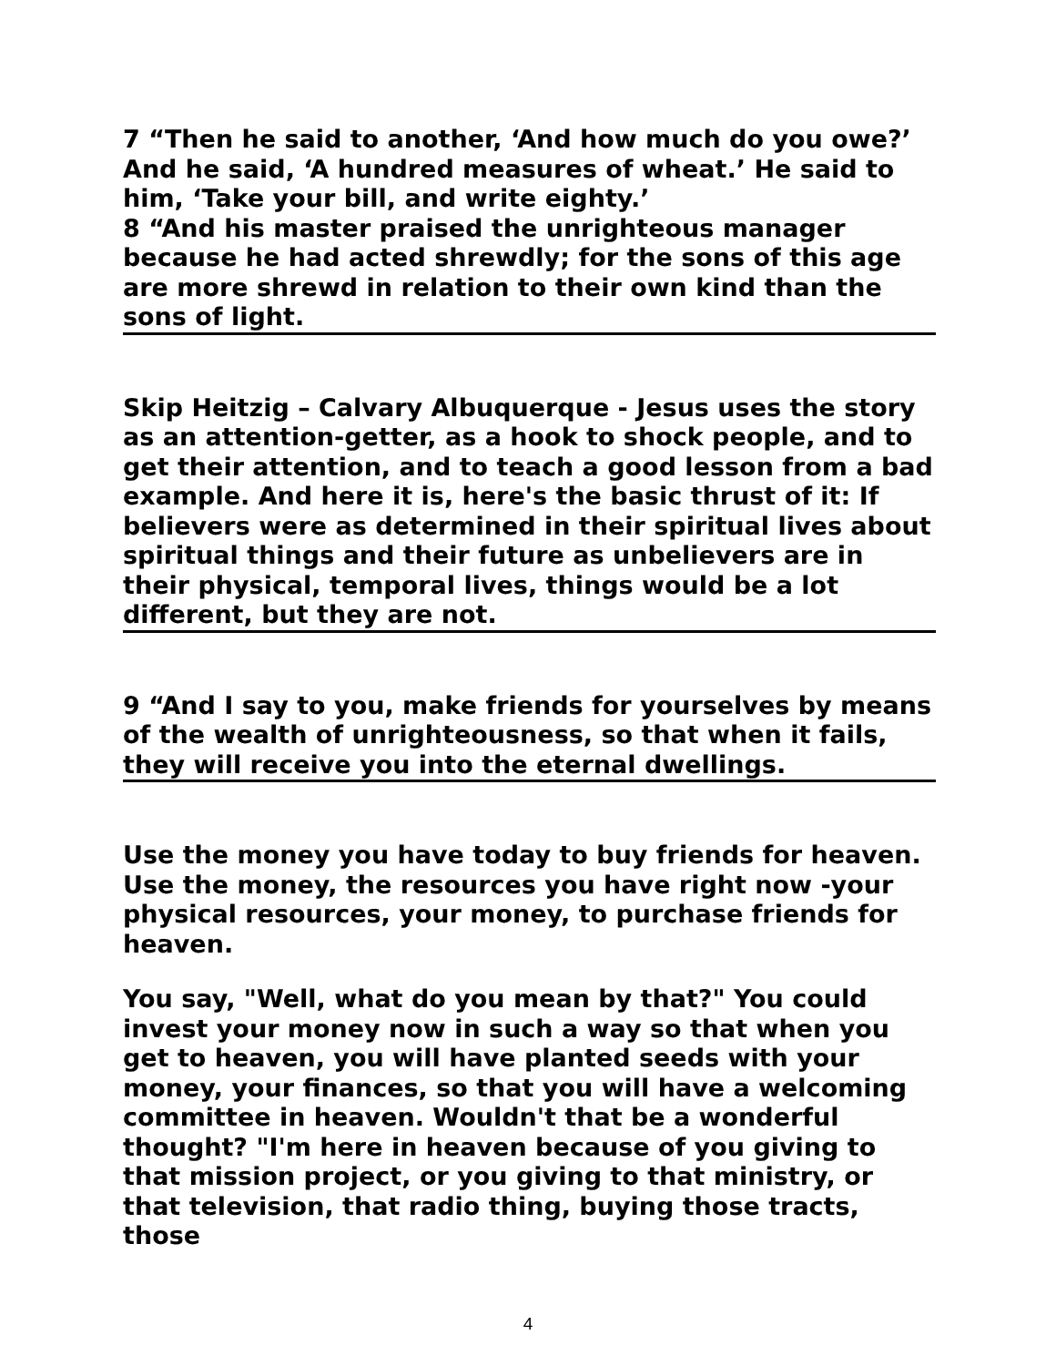7 “Then he said to another, ‘And how much do you owe?’ And he said, ‘A hundred measures of wheat.’ He said to him, ‘Take your bill, and write eighty.’
8 “And his master praised the unrighteous manager because he had acted shrewdly; for the sons of this age are more shrewd in relation to their own kind than the sons of light.
Skip Heitzig – Calvary Albuquerque - Jesus uses the story as an attention-getter, as a hook to shock people, and to get their attention, and to teach a good lesson from a bad example. And here it is, here's the basic thrust of it: If believers were as determined in their spiritual lives about spiritual things and their future as unbelievers are in their physical, temporal lives, things would be a lot different, but they are not.
9 “And I say to you, make friends for yourselves by means of the wealth of unrighteousness, so that when it fails, they will receive you into the eternal dwellings.
Use the money you have today to buy friends for heaven. Use the money, the resources you have right now -your physical resources, your money, to purchase friends for heaven.
You say, "Well, what do you mean by that?" You could invest your money now in such a way so that when you get to heaven, you will have planted seeds with your money, your finances, so that you will have a welcoming committee in heaven. Wouldn't that be a wonderful thought? "I'm here in heaven because of you giving to that mission project, or you giving to that ministry, or that television, that radio thing, buying those tracts, those
4